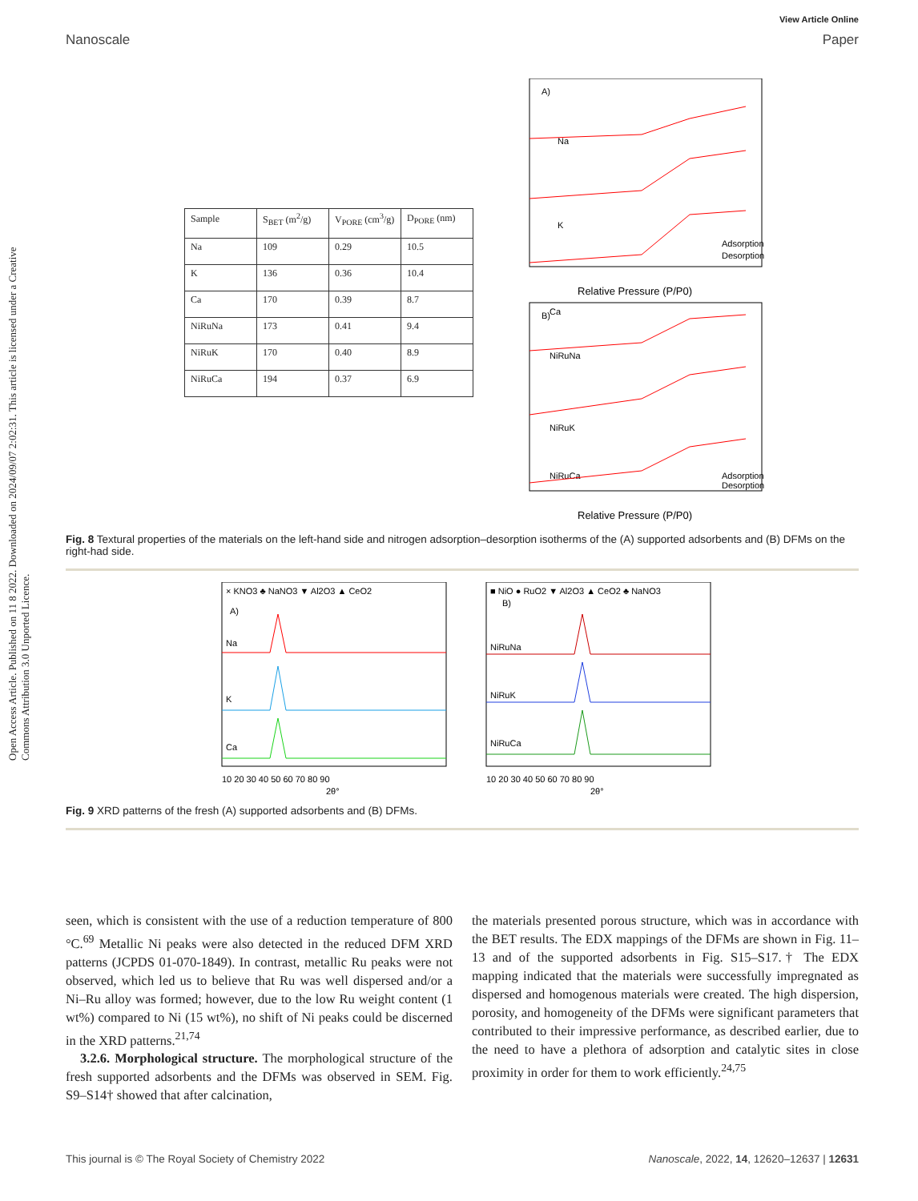Open Access Article. Published on 11 8 2022. Downloaded on 2024/09/07 2:02:31. This article is licensed under a Creative Commons Attribution 3.0 Unported Licence.
View Article Online
Nanoscale Paper
| Sample | S<sub>BET</sub> (m<sup>2</sup>/g) | V<sub>PORE</sub> (cm<sup>3</sup>/g) | D<sub>PORE</sub> (nm) |
| --- | --- | --- | --- |
| Na | 109 | 0.29 | 10.5 |
| K | 136 | 0.36 | 10.4 |
| Ca | 170 | 0.39 | 8.7 |
| NiRuNa | 173 | 0.41 | 9.4 |
| NiRuK | 170 | 0.40 | 8.9 |
| NiRuCa | 194 | 0.37 | 6.9 |
A)
Na
K
Ca
Adsorption
Desorption
Relative Pressure (P/P0)
B)
NiRuNa
NiRuK
NiRuCa
Adsorption
Desorption
Relative Pressure (P/P0)
Fig. 8 Textural properties of the materials on the left-hand side and nitrogen adsorption–desorption isotherms of the (A) supported adsorbents and (B) DFMs on the right-had side.
× KNO3 ♣ NaNO3 ▼ Al2O3 ▲ CeO2
A)
Na
K
Ca
10 20 30 40 50 60 70 80 90
2θ°
■ NiO ● RuO2 ▼ Al2O3 ▲ CeO2 ♣ NaNO3
B)
NiRuNa
NiRuK
NiRuCa
10 20 30 40 50 60 70 80 90
2θ°
Fig. 9 XRD patterns of the fresh (A) supported adsorbents and (B) DFMs.
seen, which is consistent with the use of a reduction temperature of 800 °C.<sup>69</sup> Metallic Ni peaks were also detected in the reduced DFM XRD patterns (JCPDS 01-070-1849). In contrast, metallic Ru peaks were not observed, which led us to believe that Ru was well dispersed and/or a Ni–Ru alloy was formed; however, due to the low Ru weight content (1 wt%) compared to Ni (15 wt%), no shift of Ni peaks could be discerned in the XRD patterns.<sup>21,74</sup>
3.2.6. Morphological structure. The morphological structure of the fresh supported adsorbents and the DFMs was observed in SEM. Fig. S9–S14† showed that after calcination,
the materials presented porous structure, which was in accordance with the BET results. The EDX mappings of the DFMs are shown in Fig. 11–13 and of the supported adsorbents in Fig. S15–S17.† The EDX mapping indicated that the materials were successfully impregnated as dispersed and homogenous materials were created. The high dispersion, porosity, and homogeneity of the DFMs were significant parameters that contributed to their impressive performance, as described earlier, due to the need to have a plethora of adsorption and catalytic sites in close proximity in order for them to work efficiently.<sup>24,75</sup>
This journal is © The Royal Society of Chemistry 2022 Nanoscale, 2022, 14, 12620–12637 | 12631